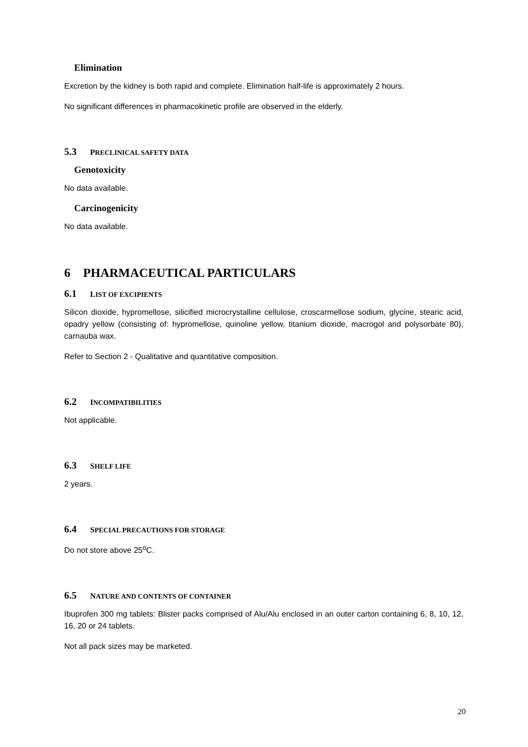Elimination
Excretion by the kidney is both rapid and complete. Elimination half-life is approximately 2 hours.
No significant differences in pharmacokinetic profile are observed in the elderly.
5.3 PRECLINICAL SAFETY DATA
Genotoxicity
No data available.
Carcinogenicity
No data available.
6 PHARMACEUTICAL PARTICULARS
6.1 LIST OF EXCIPIENTS
Silicon dioxide, hypromellose, silicified microcrystalline cellulose, croscarmellose sodium, glycine, stearic acid, opadry yellow (consisting of: hypromellose, quinoline yellow, titanium dioxide, macrogol and polysorbate 80), carnauba wax.
Refer to Section 2 - Qualitative and quantitative composition.
6.2 INCOMPATIBILITIES
Not applicable.
6.3 SHELF LIFE
2 years.
6.4 SPECIAL PRECAUTIONS FOR STORAGE
Do not store above 25<sup>o</sup>C.
6.5 NATURE AND CONTENTS OF CONTAINER
Ibuprofen 300 mg tablets: Blister packs comprised of Alu/Alu enclosed in an outer carton containing 6, 8, 10, 12, 16, 20 or 24 tablets.
Not all pack sizes may be marketed.
20